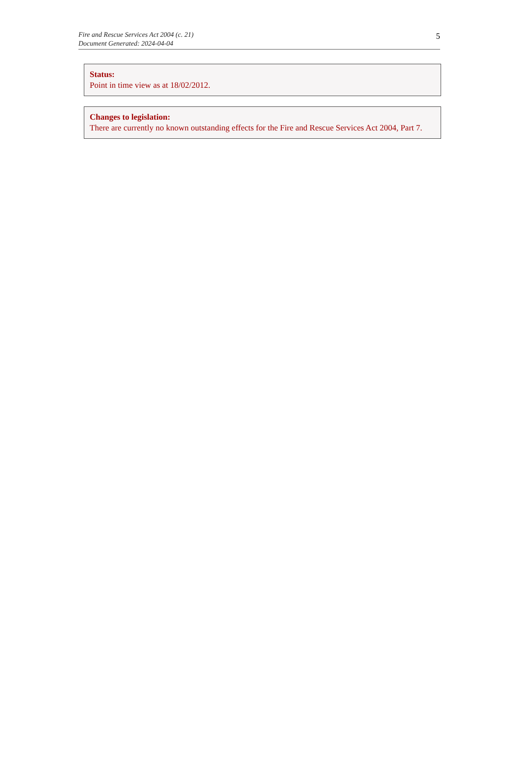Fire and Rescue Services Act 2004 (c. 21)
Document Generated: 2024-04-04
5
Status:
Point in time view as at 18/02/2012.
Changes to legislation:
There are currently no known outstanding effects for the Fire and Rescue Services Act 2004, Part 7.